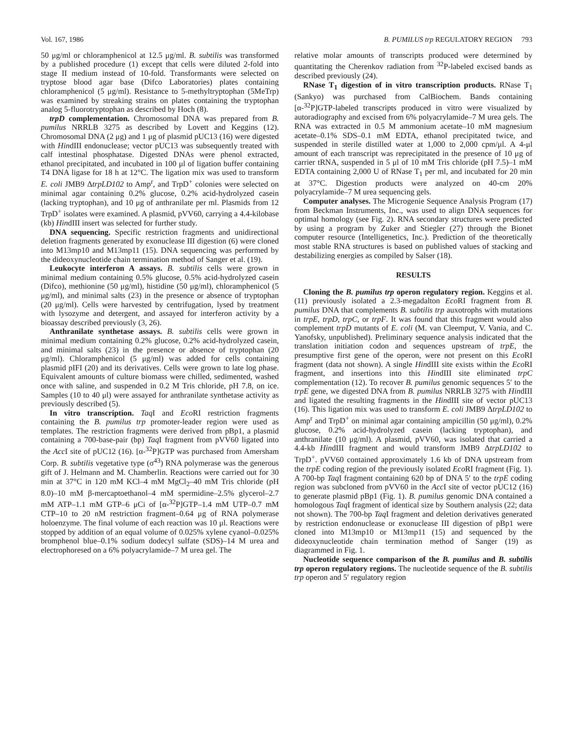Vol. 167, 1986 B. PUMILUS trp REGULATORY REGION 793
50 μg/ml or chloramphenicol at 12.5 μg/ml. B. subtilis was transformed by a published procedure (1) except that cells were diluted 2-fold into stage II medium instead of 10-fold. Transformants were selected on tryptose blood agar base (Difco Laboratories) plates containing chloramphenicol (5 μg/ml). Resistance to 5-methyltryptophan (5MeTrp) was examined by streaking strains on plates containing the tryptophan analog 5-fluorotryptophan as described by Hoch (8).
trpD complementation. Chromosomal DNA was prepared from B. pumilus NRRLB 3275 as described by Lovett and Keggins (12). Chromosomal DNA (2 μg) and 1 μg of plasmid pUC13 (16) were digested with HindIII endonuclease; vector pUC13 was subsequently treated with calf intestinal phosphatase. Digested DNAs were phenol extracted, ethanol precipitated, and incubated in 100 μl of ligation buffer containing T4 DNA ligase for 18 h at 12°C. The ligation mix was used to transform E. coli JMB9 ΔtrpLD102 to Amp<sup>r</sup>, and TrpD<sup>+</sup> colonies were selected on minimal agar containing 0.2% glucose, 0.2% acid-hydrolyzed casein (lacking tryptophan), and 10 μg of anthranilate per ml. Plasmids from 12 TrpD<sup>+</sup> isolates were examined. A plasmid, pVV60, carrying a 4.4-kilobase (kb) HindIII insert was selected for further study.
DNA sequencing. Specific restriction fragments and unidirectional deletion fragments generated by exonuclease III digestion (6) were cloned into M13mp10 and M13mp11 (15). DNA sequencing was performed by the dideoxynucleotide chain termination method of Sanger et al. (19).
Leukocyte interferon A assays. B. subtilis cells were grown in minimal medium containing 0.5% glucose, 0.5% acid-hydrolyzed casein (Difco), methionine (50 μg/ml), histidine (50 μg/ml), chloramphenicol (5 μg/ml), and minimal salts (23) in the presence or absence of tryptophan (20 μg/ml). Cells were harvested by centrifugation, lysed by treatment with lysozyme and detergent, and assayed for interferon activity by a bioassay described previously (3, 26).
Anthranilate synthetase assays. B. subtilis cells were grown in minimal medium containing 0.2% glucose, 0.2% acid-hydrolyzed casein, and minimal salts (23) in the presence or absence of tryptophan (20 μg/ml). Chloramphenicol (5 μg/ml) was added for cells containing plasmid pIFI (20) and its derivatives. Cells were grown to late log phase. Equivalent amounts of culture biomass were chilled, sedimented, washed once with saline, and suspended in 0.2 M Tris chloride, pH 7.8, on ice. Samples (10 to 40 μl) were assayed for anthranilate synthetase activity as previously described (5).
In vitro transcription. Taq I and Eco RI restriction fragments containing the B. pumilus trp promoter-leader region were used as templates. The restriction fragments were derived from pBp1, a plasmid containing a 700-base-pair (bp) Taq I fragment from pVV60 ligated into the Acc I site of pUC12 (16). [α-<sup>32</sup>P]GTP was purchased from Amersham Corp. B. subtilis vegetative type (σ<sup>43</sup>) RNA polymerase was the generous gift of J. Helmann and M. Chamberlin. Reactions were carried out for 30 min at 37°C in 120 mM KCl–4 mM MgCl<sub>2</sub>–40 mM Tris chloride (pH 8.0)–10 mM β-mercaptoethanol–4 mM spermidine–2.5% glycerol–2.7 mM ATP–1.1 mM GTP–6 μCi of [α-<sup>32</sup>P]GTP–1.4 mM UTP–0.7 mM CTP–10 to 20 nM restriction fragment–0.64 μg of RNA polymerase holoenzyme. The final volume of each reaction was 10 μl. Reactions were stopped by addition of an equal volume of 0.025% xylene cyanol–0.025% bromphenol blue–0.1% sodium dodecyl sulfate (SDS)–14 M urea and electrophoresed on a 6% polyacrylamide–7 M urea gel. The
relative molar amounts of transcripts produced were determined by quantitating the Cherenkov radiation from <sup>32</sup>P-labeled excised bands as described previously (24).
RNase T<sub>1</sub> digestion of in vitro transcription products. RNase T<sub>1</sub> (Sankyo) was purchased from CalBiochem. Bands containing [α-<sup>32</sup>P]GTP-labeled transcripts produced in vitro were visualized by autoradiography and excised from 6% polyacrylamide–7 M urea gels. The RNA was extracted in 0.5 M ammonium acetate–10 mM magnesium acetate–0.1% SDS–0.1 mM EDTA, ethanol precipitated twice, and suspended in sterile distilled water at 1,000 to 2,000 cpm/μl. A 4-μl amount of each transcript was reprecipitated in the presence of 10 μg of carrier tRNA, suspended in 5 μl of 10 mM Tris chloride (pH 7.5)–1 mM EDTA containing 2,000 U of RNase T<sub>1</sub> per ml, and incubated for 20 min at 37°C. Digestion products were analyzed on 40-cm 20% polyacrylamide–7 M urea sequencing gels.
Computer analyses. The Microgenie Sequence Analysis Program (17) from Beckman Instruments, Inc., was used to align DNA sequences for optimal homology (see Fig. 2). RNA secondary structures were predicted by using a program by Zuker and Stiegler (27) through the Bionet computer resource (Intelligenetics, Inc.). Prediction of the theoretically most stable RNA structures is based on published values of stacking and destabilizing energies as compiled by Salser (18).
RESULTS
Cloning the B. pumilus trp operon regulatory region. Keggins et al. (11) previously isolated a 2.3-megadalton Eco RI fragment from B. pumilus DNA that complements B. subtilis trp auxotrophs with mutations in trpE, trpD, trpC, or trpF. It was found that this fragment would also complement trpD mutants of E. coli (M. van Cleemput, V. Vania, and C. Yanofsky, unpublished). Preliminary sequence analysis indicated that the translation initiation codon and sequences upstream of trpE, the presumptive first gene of the operon, were not present on this Eco RI fragment (data not shown). A single HindIII site exists within the Eco RI fragment, and insertions into this HindIII site eliminated trpC complementation (12). To recover B. pumilus genomic sequences 5′ to the trpE gene, we digested DNA from B. pumilus NRRLB 3275 with HindIII and ligated the resulting fragments in the HindIII site of vector pUC13 (16). This ligation mix was used to transform E. coli JMB9 ΔtrpLD102 to Amp<sup>r</sup> and TrpD<sup>+</sup> on minimal agar containing ampicillin (50 μg/ml), 0.2% glucose, 0.2% acid-hydrolyzed casein (lacking tryptophan), and anthranilate (10 μg/ml). A plasmid, pVV60, was isolated that carried a 4.4-kb HindIII fragment and would transform JMB9 ΔtrpLD102 to TrpD<sup>+</sup>. pVV60 contained approximately 1.6 kb of DNA upstream from the trpE coding region of the previously isolated Eco RI fragment (Fig. 1). A 700-bp Taq I fragment containing 620 bp of DNA 5′ to the trpE coding region was subcloned from pVV60 in the Acc I site of vector pUC12 (16) to generate plasmid pBp1 (Fig. 1). B. pumilus genomic DNA contained a homologous Taq I fragment of identical size by Southern analysis (22; data not shown). The 700-bp Taq I fragment and deletion derivatives generated by restriction endonuclease or exonuclease III digestion of pBp1 were cloned into M13mp10 or M13mp11 (15) and sequenced by the dideoxynucleotide chain termination method of Sanger (19) as diagrammed in Fig. 1.
Nucleotide sequence comparison of the B. pumilus and B. subtilis trp operon regulatory regions. The nucleotide sequence of the B. subtilis trp operon and 5′ regulatory region